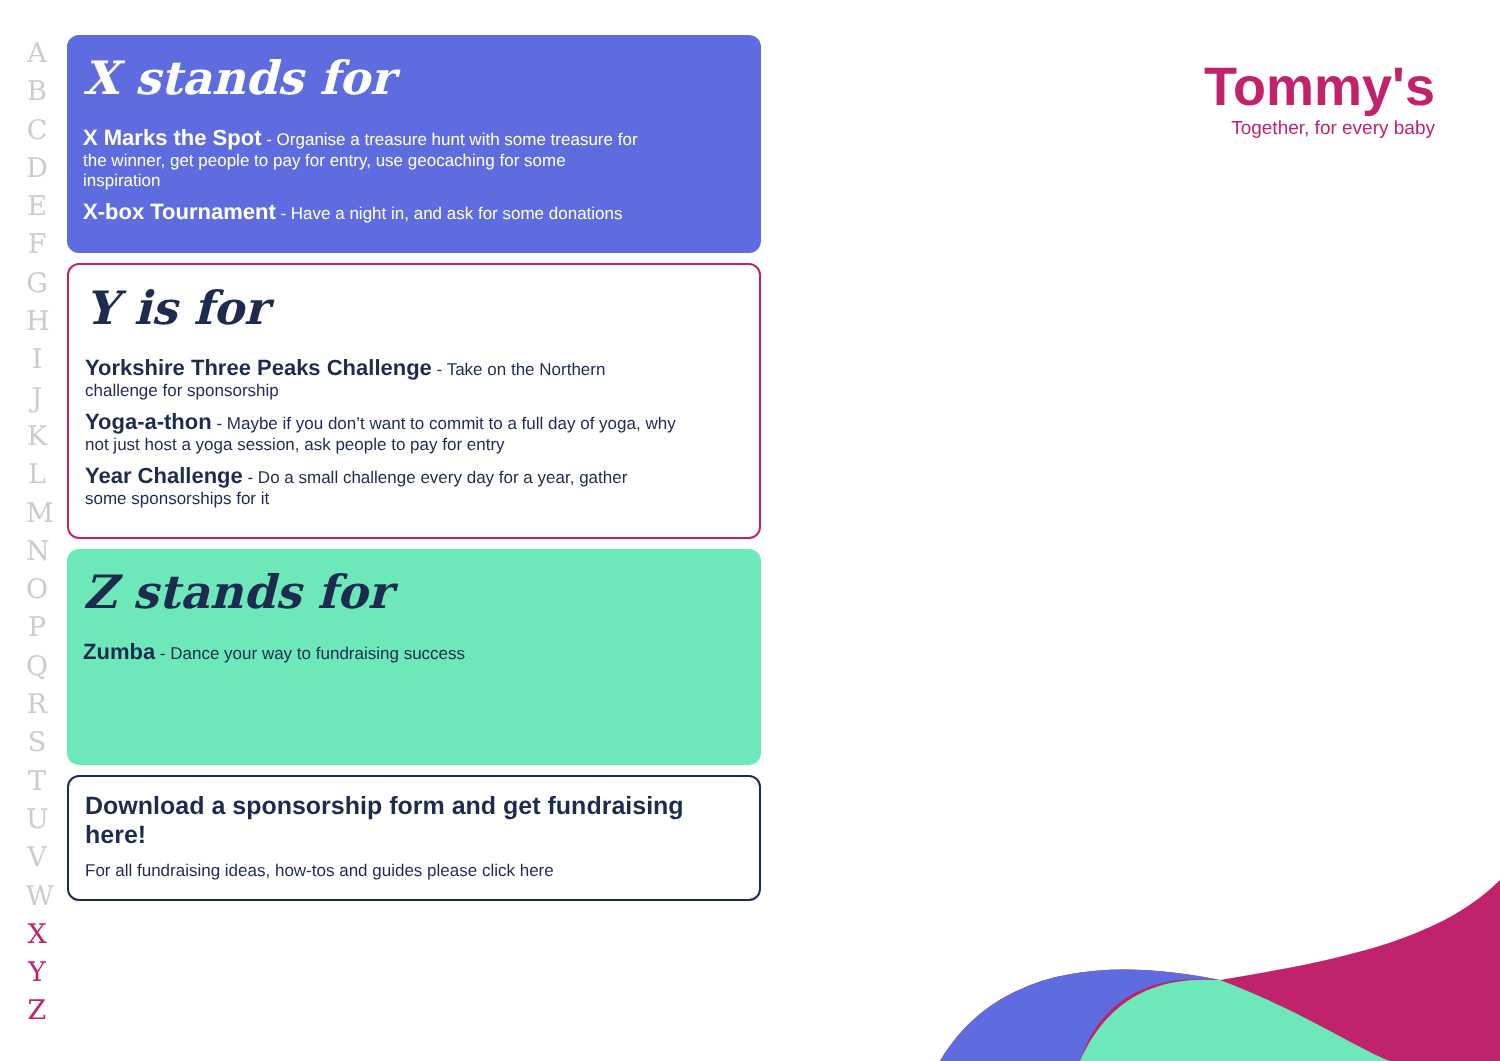ABCDEFGHIJKLMNOPQRSTUVW
X
Y
Z
X stands for
X Marks the Spot - Organise a treasure hunt with some treasure for the winner, get people to pay for entry, use geocaching for some inspiration
X-box Tournament - Have a night in, and ask for some donations
Y is for
Yorkshire Three Peaks Challenge - Take on the Northern challenge for sponsorship
Yoga-a-thon - Maybe if you don’t want to commit to a full day of yoga, why not just host a yoga session, ask people to pay for entry
Year Challenge - Do a small challenge every day for a year, gather some sponsorships for it
Z stands for
Zumba - Dance your way to fundraising success
Download a sponsorship form and get fundraising here!
For all fundraising ideas, how-tos and guides please click here
Tommy's
Together, for every baby